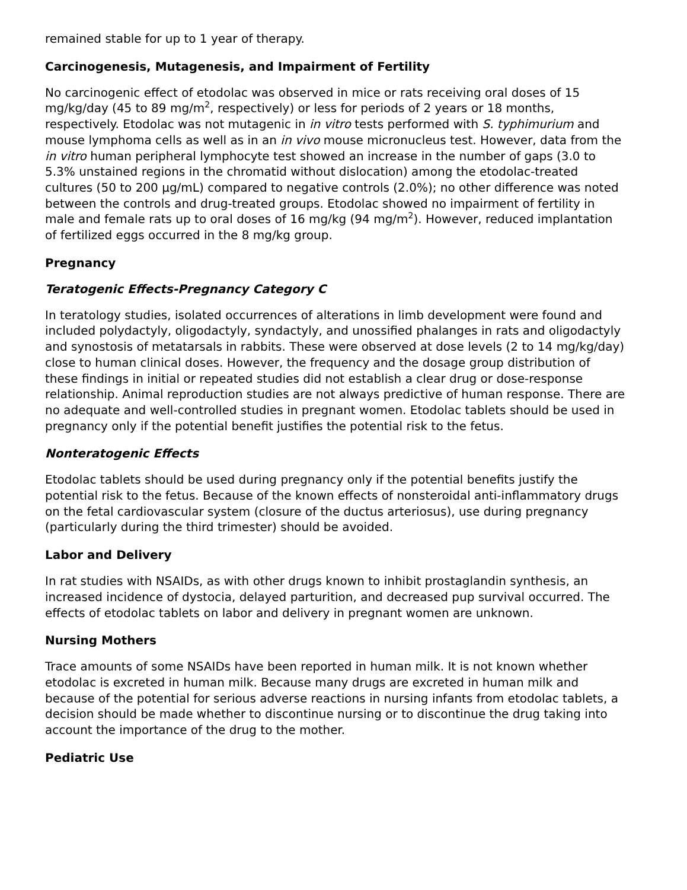remained stable for up to 1 year of therapy.
Carcinogenesis, Mutagenesis, and Impairment of Fertility
No carcinogenic effect of etodolac was observed in mice or rats receiving oral doses of 15 mg/kg/day (45 to 89 mg/m<sup>2</sup>, respectively) or less for periods of 2 years or 18 months, respectively. Etodolac was not mutagenic in in vitro tests performed with S. typhimurium and mouse lymphoma cells as well as in an in vivo mouse micronucleus test. However, data from the in vitro human peripheral lymphocyte test showed an increase in the number of gaps (3.0 to 5.3% unstained regions in the chromatid without dislocation) among the etodolac-treated cultures (50 to 200 µg/mL) compared to negative controls (2.0%); no other difference was noted between the controls and drug-treated groups. Etodolac showed no impairment of fertility in male and female rats up to oral doses of 16 mg/kg (94 mg/m<sup>2</sup>). However, reduced implantation of fertilized eggs occurred in the 8 mg/kg group.
Pregnancy
Teratogenic Effects-Pregnancy Category C
In teratology studies, isolated occurrences of alterations in limb development were found and included polydactyly, oligodactyly, syndactyly, and unossified phalanges in rats and oligodactyly and synostosis of metatarsals in rabbits. These were observed at dose levels (2 to 14 mg/kg/day) close to human clinical doses. However, the frequency and the dosage group distribution of these findings in initial or repeated studies did not establish a clear drug or dose-response relationship. Animal reproduction studies are not always predictive of human response. There are no adequate and well-controlled studies in pregnant women. Etodolac tablets should be used in pregnancy only if the potential benefit justifies the potential risk to the fetus.
Nonteratogenic Effects
Etodolac tablets should be used during pregnancy only if the potential benefits justify the potential risk to the fetus. Because of the known effects of nonsteroidal anti-inflammatory drugs on the fetal cardiovascular system (closure of the ductus arteriosus), use during pregnancy (particularly during the third trimester) should be avoided.
Labor and Delivery
In rat studies with NSAIDs, as with other drugs known to inhibit prostaglandin synthesis, an increased incidence of dystocia, delayed parturition, and decreased pup survival occurred. The effects of etodolac tablets on labor and delivery in pregnant women are unknown.
Nursing Mothers
Trace amounts of some NSAIDs have been reported in human milk. It is not known whether etodolac is excreted in human milk. Because many drugs are excreted in human milk and because of the potential for serious adverse reactions in nursing infants from etodolac tablets, a decision should be made whether to discontinue nursing or to discontinue the drug taking into account the importance of the drug to the mother.
Pediatric Use